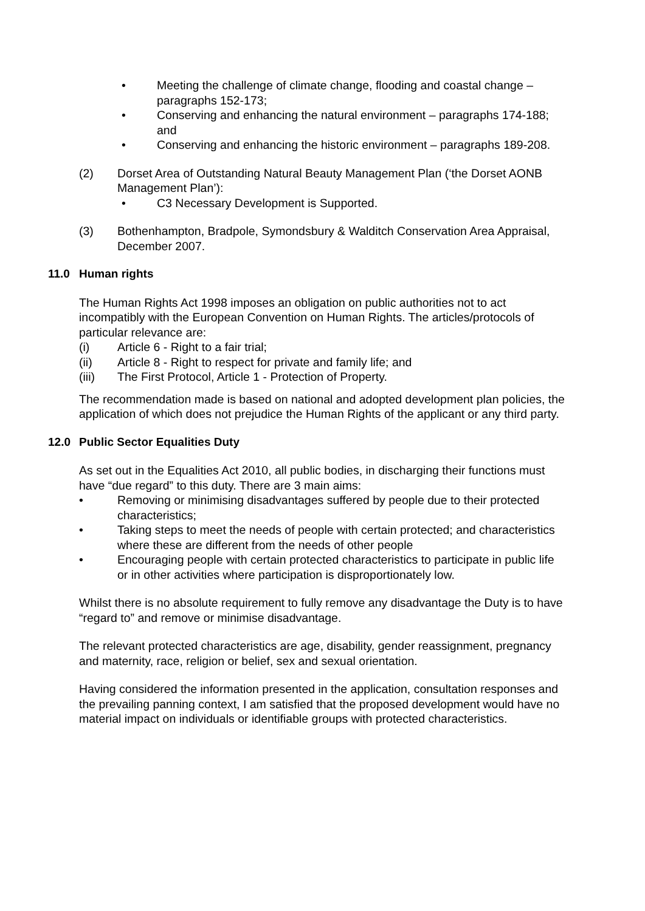• Meeting the challenge of climate change, flooding and coastal change – paragraphs 152-173;
• Conserving and enhancing the natural environment – paragraphs 174-188; and
• Conserving and enhancing the historic environment – paragraphs 189-208.
(2) Dorset Area of Outstanding Natural Beauty Management Plan (‘the Dorset AONB Management Plan’):
• C3 Necessary Development is Supported.
(3) Bothenhampton, Bradpole, Symondsbury & Walditch Conservation Area Appraisal, December 2007.
11.0 Human rights
The Human Rights Act 1998 imposes an obligation on public authorities not to act incompatibly with the European Convention on Human Rights. The articles/protocols of particular relevance are:
(i) Article 6 - Right to a fair trial;
(ii) Article 8 - Right to respect for private and family life; and
(iii) The First Protocol, Article 1 - Protection of Property.
The recommendation made is based on national and adopted development plan policies, the application of which does not prejudice the Human Rights of the applicant or any third party.
12.0 Public Sector Equalities Duty
As set out in the Equalities Act 2010, all public bodies, in discharging their functions must have “due regard” to this duty. There are 3 main aims:
• Removing or minimising disadvantages suffered by people due to their protected characteristics;
• Taking steps to meet the needs of people with certain protected; and characteristics where these are different from the needs of other people
• Encouraging people with certain protected characteristics to participate in public life or in other activities where participation is disproportionately low.
Whilst there is no absolute requirement to fully remove any disadvantage the Duty is to have “regard to” and remove or minimise disadvantage.
The relevant protected characteristics are age, disability, gender reassignment, pregnancy and maternity, race, religion or belief, sex and sexual orientation.
Having considered the information presented in the application, consultation responses and the prevailing panning context, I am satisfied that the proposed development would have no material impact on individuals or identifiable groups with protected characteristics.